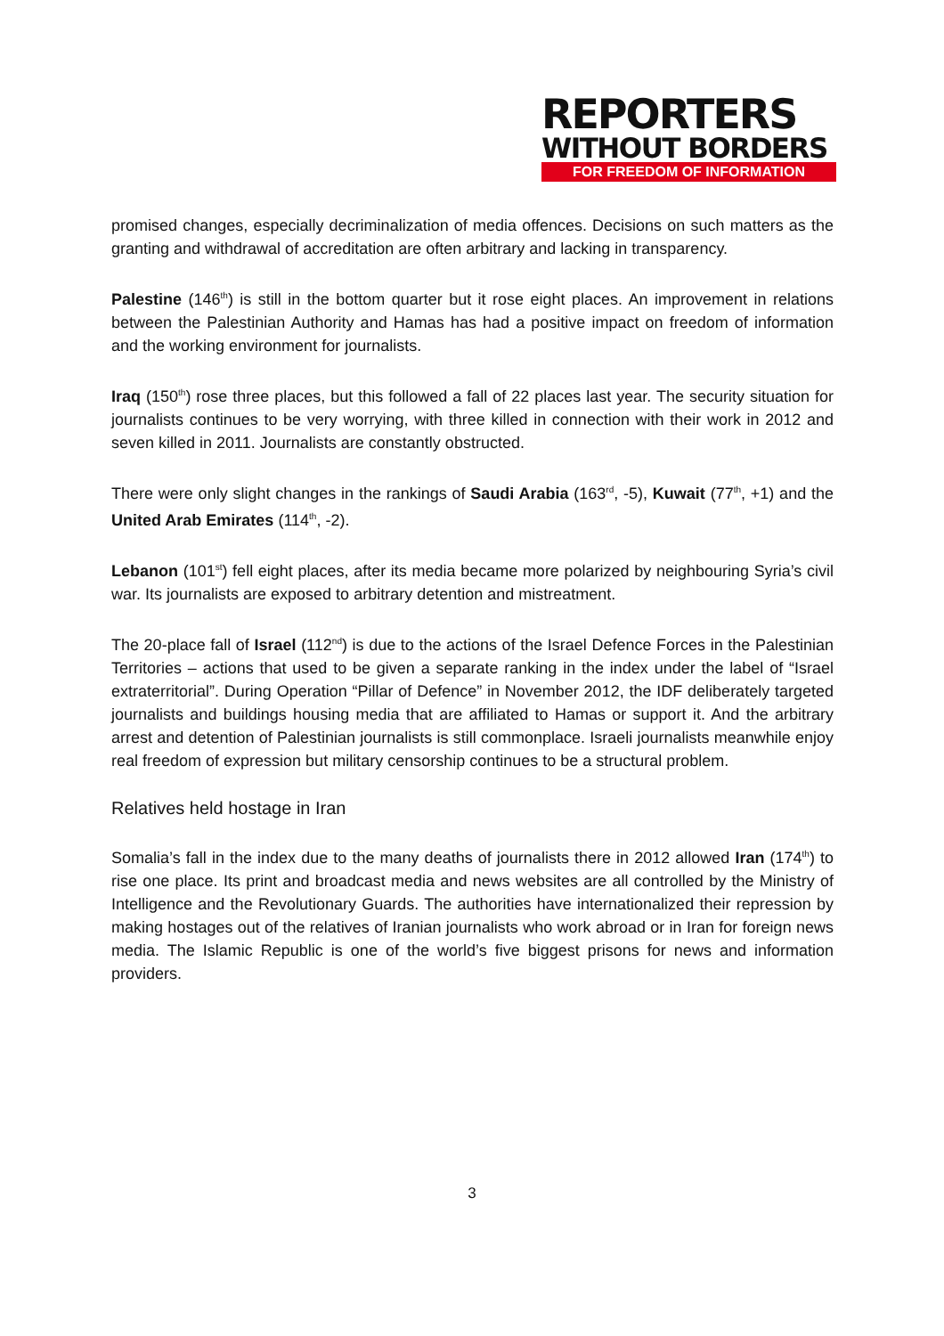REPORTERS
WITHOUT BORDERS
FOR FREEDOM OF INFORMATION
promised changes, especially decriminalization of media offences. Decisions on such matters as the granting and withdrawal of accreditation are often arbitrary and lacking in transparency.
Palestine (146<sup>th</sup>) is still in the bottom quarter but it rose eight places. An improvement in relations between the Palestinian Authority and Hamas has had a positive impact on freedom of information and the working environment for journalists.
Iraq (150<sup>th</sup>) rose three places, but this followed a fall of 22 places last year. The security situation for journalists continues to be very worrying, with three killed in connection with their work in 2012 and seven killed in 2011. Journalists are constantly obstructed.
There were only slight changes in the rankings of Saudi Arabia (163<sup>rd</sup>, -5), Kuwait (77<sup>th</sup>, +1) and the United Arab Emirates (114<sup>th</sup>, -2).
Lebanon (101<sup>st</sup>) fell eight places, after its media became more polarized by neighbouring Syria’s civil war. Its journalists are exposed to arbitrary detention and mistreatment.
The 20-place fall of Israel (112<sup>nd</sup>) is due to the actions of the Israel Defence Forces in the Palestinian Territories – actions that used to be given a separate ranking in the index under the label of “Israel extraterritorial”. During Operation “Pillar of Defence” in November 2012, the IDF deliberately targeted journalists and buildings housing media that are affiliated to Hamas or support it. And the arbitrary arrest and detention of Palestinian journalists is still commonplace. Israeli journalists meanwhile enjoy real freedom of expression but military censorship continues to be a structural problem.
Relatives held hostage in Iran
Somalia’s fall in the index due to the many deaths of journalists there in 2012 allowed Iran (174<sup>th</sup>) to rise one place. Its print and broadcast media and news websites are all controlled by the Ministry of Intelligence and the Revolutionary Guards. The authorities have internationalized their repression by making hostages out of the relatives of Iranian journalists who work abroad or in Iran for foreign news media. The Islamic Republic is one of the world’s five biggest prisons for news and information providers.
3